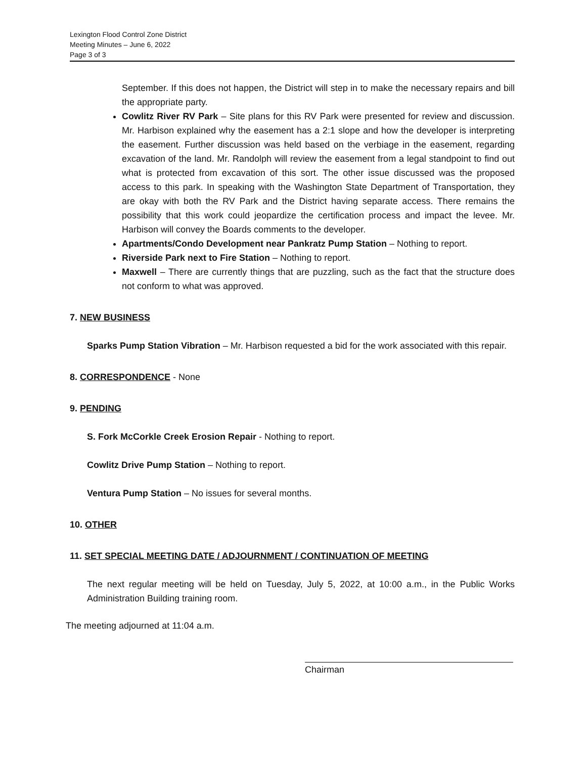Lexington Flood Control Zone District
Meeting Minutes – June 6, 2022
Page 3 of 3
September. If this does not happen, the District will step in to make the necessary repairs and bill the appropriate party.
Cowlitz River RV Park – Site plans for this RV Park were presented for review and discussion. Mr. Harbison explained why the easement has a 2:1 slope and how the developer is interpreting the easement. Further discussion was held based on the verbiage in the easement, regarding excavation of the land. Mr. Randolph will review the easement from a legal standpoint to find out what is protected from excavation of this sort. The other issue discussed was the proposed access to this park. In speaking with the Washington State Department of Transportation, they are okay with both the RV Park and the District having separate access. There remains the possibility that this work could jeopardize the certification process and impact the levee. Mr. Harbison will convey the Boards comments to the developer.
Apartments/Condo Development near Pankratz Pump Station – Nothing to report.
Riverside Park next to Fire Station – Nothing to report.
Maxwell – There are currently things that are puzzling, such as the fact that the structure does not conform to what was approved.
7. NEW BUSINESS
Sparks Pump Station Vibration – Mr. Harbison requested a bid for the work associated with this repair.
8. CORRESPONDENCE - None
9. PENDING
S. Fork McCorkle Creek Erosion Repair - Nothing to report.
Cowlitz Drive Pump Station – Nothing to report.
Ventura Pump Station – No issues for several months.
10. OTHER
11. SET SPECIAL MEETING DATE / ADJOURNMENT / CONTINUATION OF MEETING
The next regular meeting will be held on Tuesday, July 5, 2022, at 10:00 a.m., in the Public Works Administration Building training room.
The meeting adjourned at 11:04 a.m.
Chairman